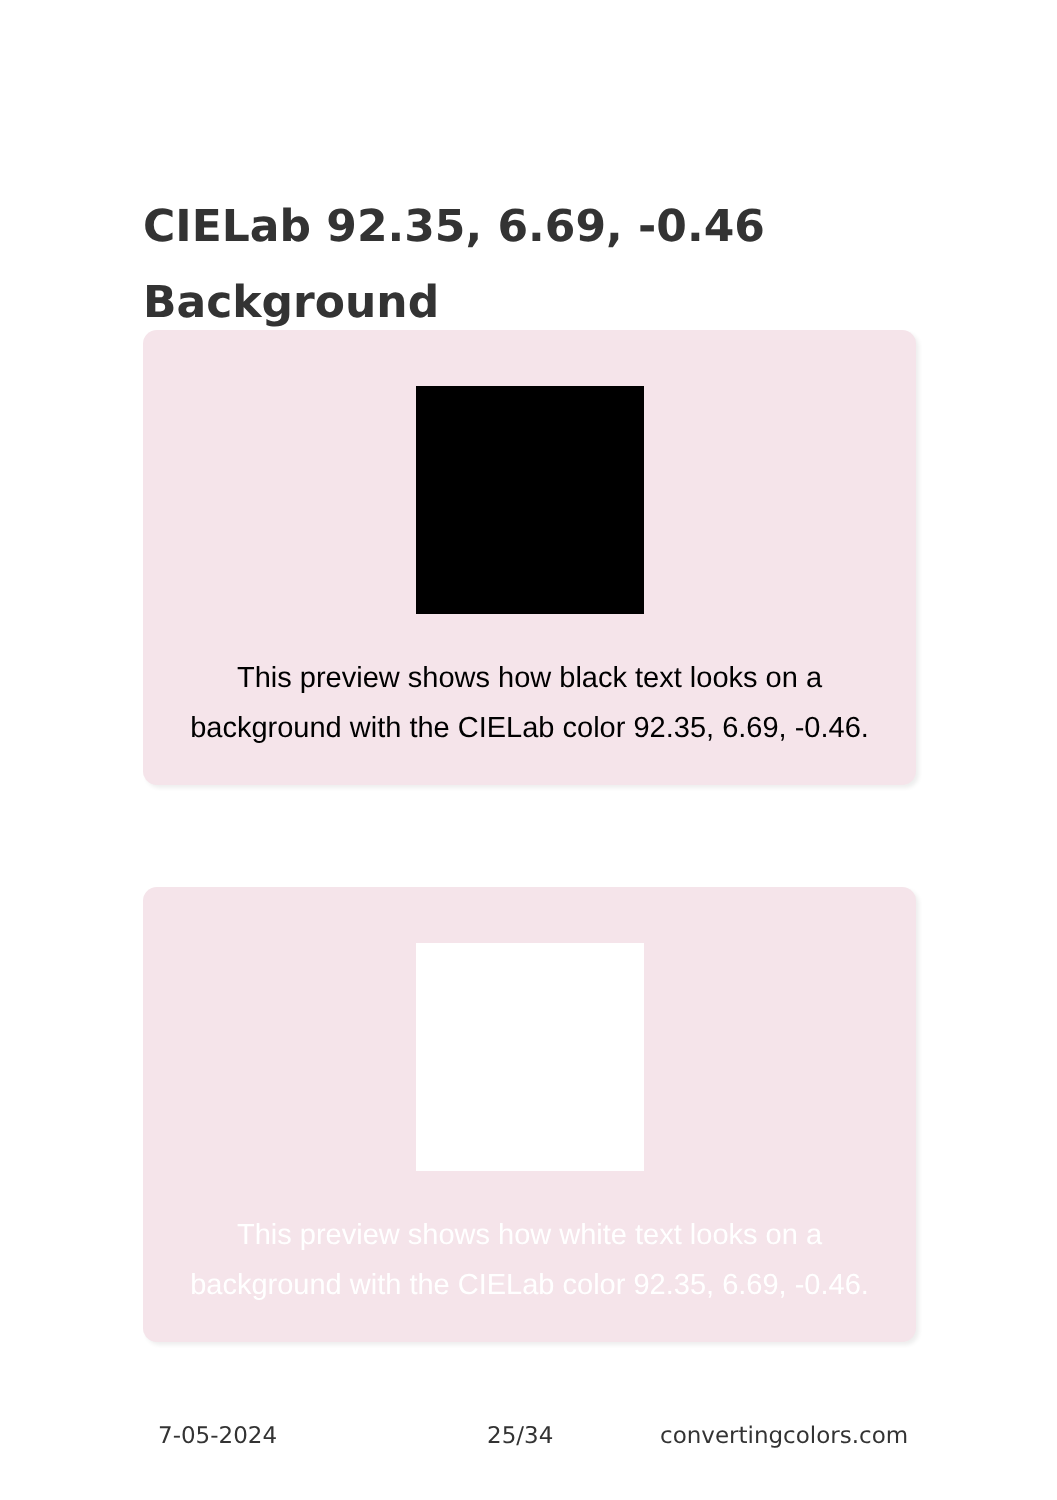CIELab 92.35, 6.69, -0.46
Background
This preview shows how black text looks on a background with the CIELab color 92.35, 6.69, -0.46.
This preview shows how white text looks on a background with the CIELab color 92.35, 6.69, -0.46.
7-05-2024 25/34 convertingcolors.com